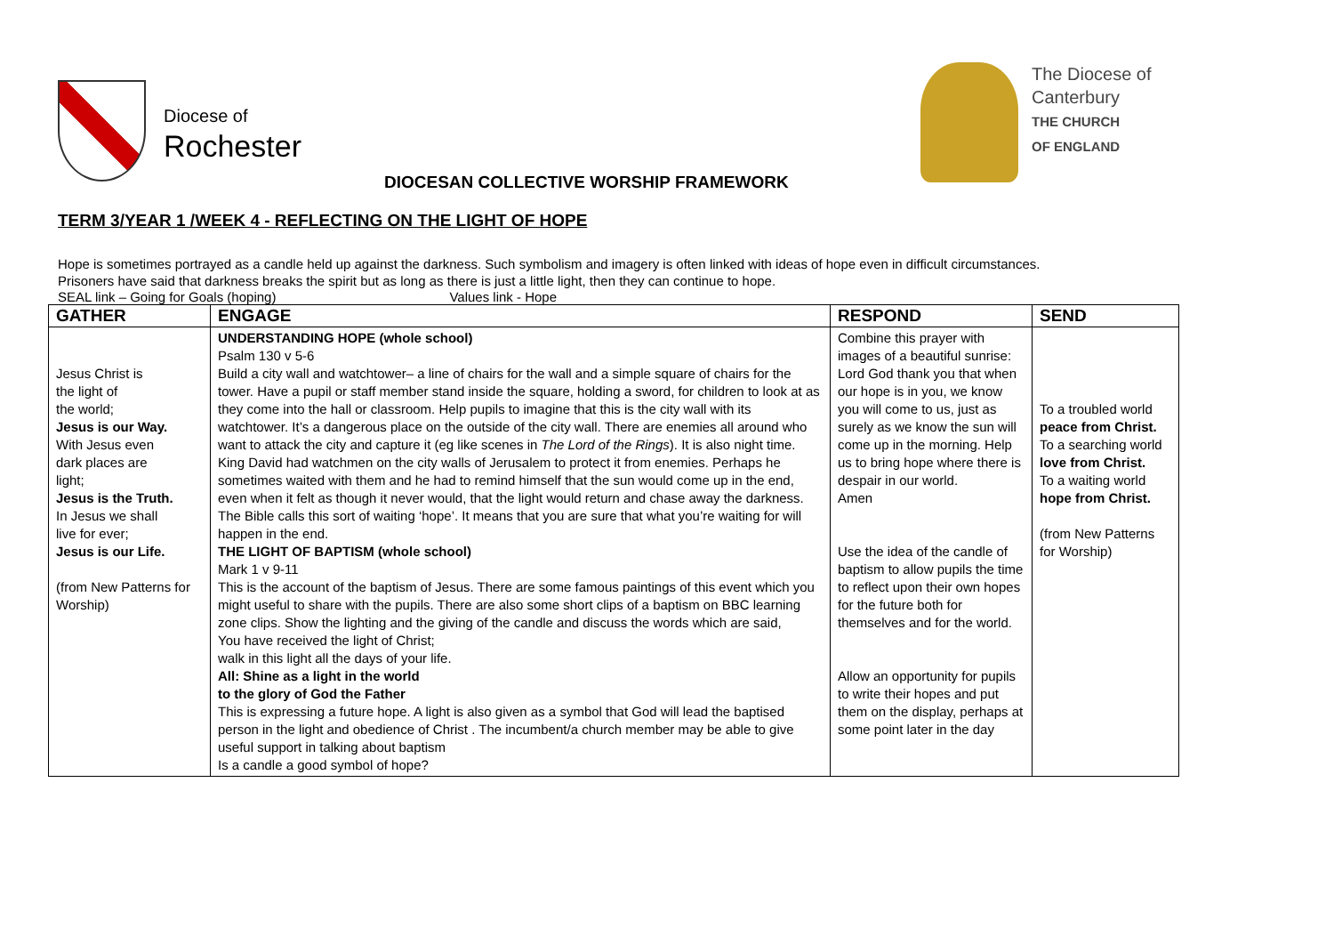Diocese of
Rochester
The Diocese of
Canterbury
THE CHURCH
OF ENGLAND
DIOCESAN COLLECTIVE WORSHIP FRAMEWORK
TERM 3/YEAR 1 /WEEK 4 - REFLECTING ON THE LIGHT OF HOPE
Hope is sometimes portrayed as a candle held up against the darkness. Such symbolism and imagery is often linked with ideas of hope even in difficult circumstances.
Prisoners have said that darkness breaks the spirit but as long as there is just a little light, then they can continue to hope.
SEAL link – Going for Goals (hoping) Values link - Hope
| GATHER | ENGAGE | RESPOND | SEND |
| --- | --- | --- | --- |
| Jesus Christ is the light of the world; Jesus is our Way. With Jesus even dark places are light; Jesus is the Truth. In Jesus we shall live for ever; Jesus is our Life. (from New Patterns for Worship) | UNDERSTANDING HOPE (whole school) Psalm 130 v 5-6 Build a city wall and watchtower– a line of chairs for the wall and a simple square of chairs for the tower. Have a pupil or staff member stand inside the square, holding a sword, for children to look at as they come into the hall or classroom. Help pupils to imagine that this is the city wall with its watchtower. It’s a dangerous place on the outside of the city wall. There are enemies all around who want to attack the city and capture it (eg like scenes in The Lord of the Rings ). It is also night time. King David had watchmen on the city walls of Jerusalem to protect it from enemies. Perhaps he sometimes waited with them and he had to remind himself that the sun would come up in the end, even when it felt as though it never would, that the light would return and chase away the darkness. The Bible calls this sort of waiting ‘hope’. It means that you are sure that what you’re waiting for will happen in the end. THE LIGHT OF BAPTISM (whole school) Mark 1 v 9-11 This is the account of the baptism of Jesus. There are some famous paintings of this event which you might useful to share with the pupils. There are also some short clips of a baptism on BBC learning zone clips. Show the lighting and the giving of the candle and discuss the words which are said, You have received the light of Christ; walk in this light all the days of your life. All: Shine as a light in the world to the glory of God the Father This is expressing a future hope. A light is also given as a symbol that God will lead the baptised person in the light and obedience of Christ . The incumbent/a church member may be able to give useful support in talking about baptism Is a candle a good symbol of hope? | Combine this prayer with images of a beautiful sunrise: Lord God thank you that when our hope is in you, we know you will come to us, just as surely as we know the sun will come up in the morning. Help us to bring hope where there is despair in our world. Amen Use the idea of the candle of baptism to allow pupils the time to reflect upon their own hopes for the future both for themselves and for the world. Allow an opportunity for pupils to write their hopes and put them on the display, perhaps at some point later in the day | To a troubled world peace from Christ. To a searching world love from Christ. To a waiting world hope from Christ. (from New Patterns for Worship) |